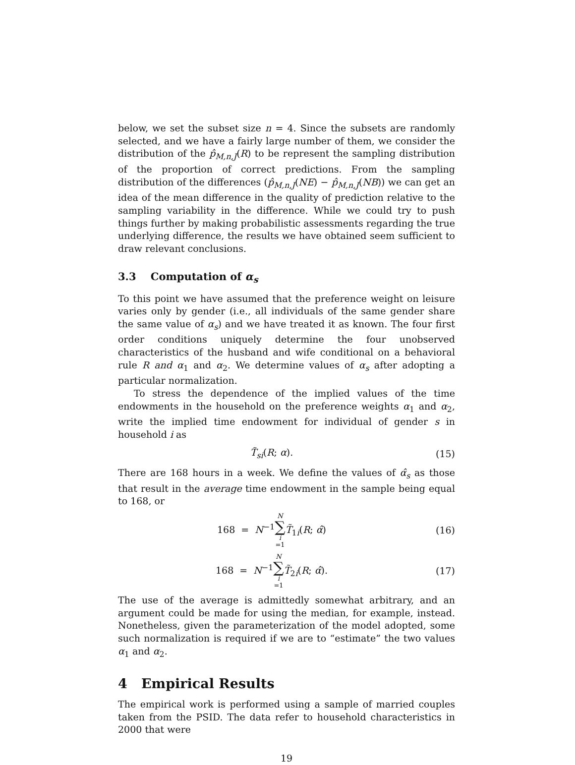below, we set the subset size n = 4. Since the subsets are randomly selected, and we have a fairly large number of them, we consider the distribution of the p̂<sub>M,n,J</sub>(R) to be represent the sampling distribution of the proportion of correct predictions. From the sampling distribution of the differences (p̂<sub>M,n,J</sub>(NE) − p̂<sub>M,n,J</sub>(NB)) we can get an idea of the mean difference in the quality of prediction relative to the sampling variability in the difference. While we could try to push things further by making probabilistic assessments regarding the true underlying difference, the results we have obtained seem sufficient to draw relevant conclusions.
3.3 Computation of α<sub>s</sub>
To this point we have assumed that the preference weight on leisure varies only by gender (i.e., all individuals of the same gender share the same value of α<sub>s</sub>) and we have treated it as known. The four first order conditions uniquely determine the four unobserved characteristics of the husband and wife conditional on a behavioral rule R and α<sub>1</sub> and α<sub>2</sub>. We determine values of α<sub>s</sub> after adopting a particular normalization.
To stress the dependence of the implied values of the time endowments in the household on the preference weights α<sub>1</sub> and α<sub>2</sub>, write the implied time endowment for individual of gender s in household i as
T̃<sub>si</sub>(R; α). (15)
There are 168 hours in a week. We define the values of α̂<sub>s</sub> as those that result in the average time endowment in the sample being equal to 168, or
168 = N<sup>−1</sup>N ∑ i =1 T̃<sub>1i</sub>(R; α̂) (16)
168 = N<sup>−1</sup>N ∑ i =1 T̃<sub>2i</sub>(R; α̂). (17)
The use of the average is admittedly somewhat arbitrary, and an argument could be made for using the median, for example, instead. Nonetheless, given the parameterization of the model adopted, some such normalization is required if we are to “estimate” the two values α<sub>1</sub> and α<sub>2</sub>.
4 Empirical Results
The empirical work is performed using a sample of married couples taken from the PSID. The data refer to household characteristics in 2000 that were
19